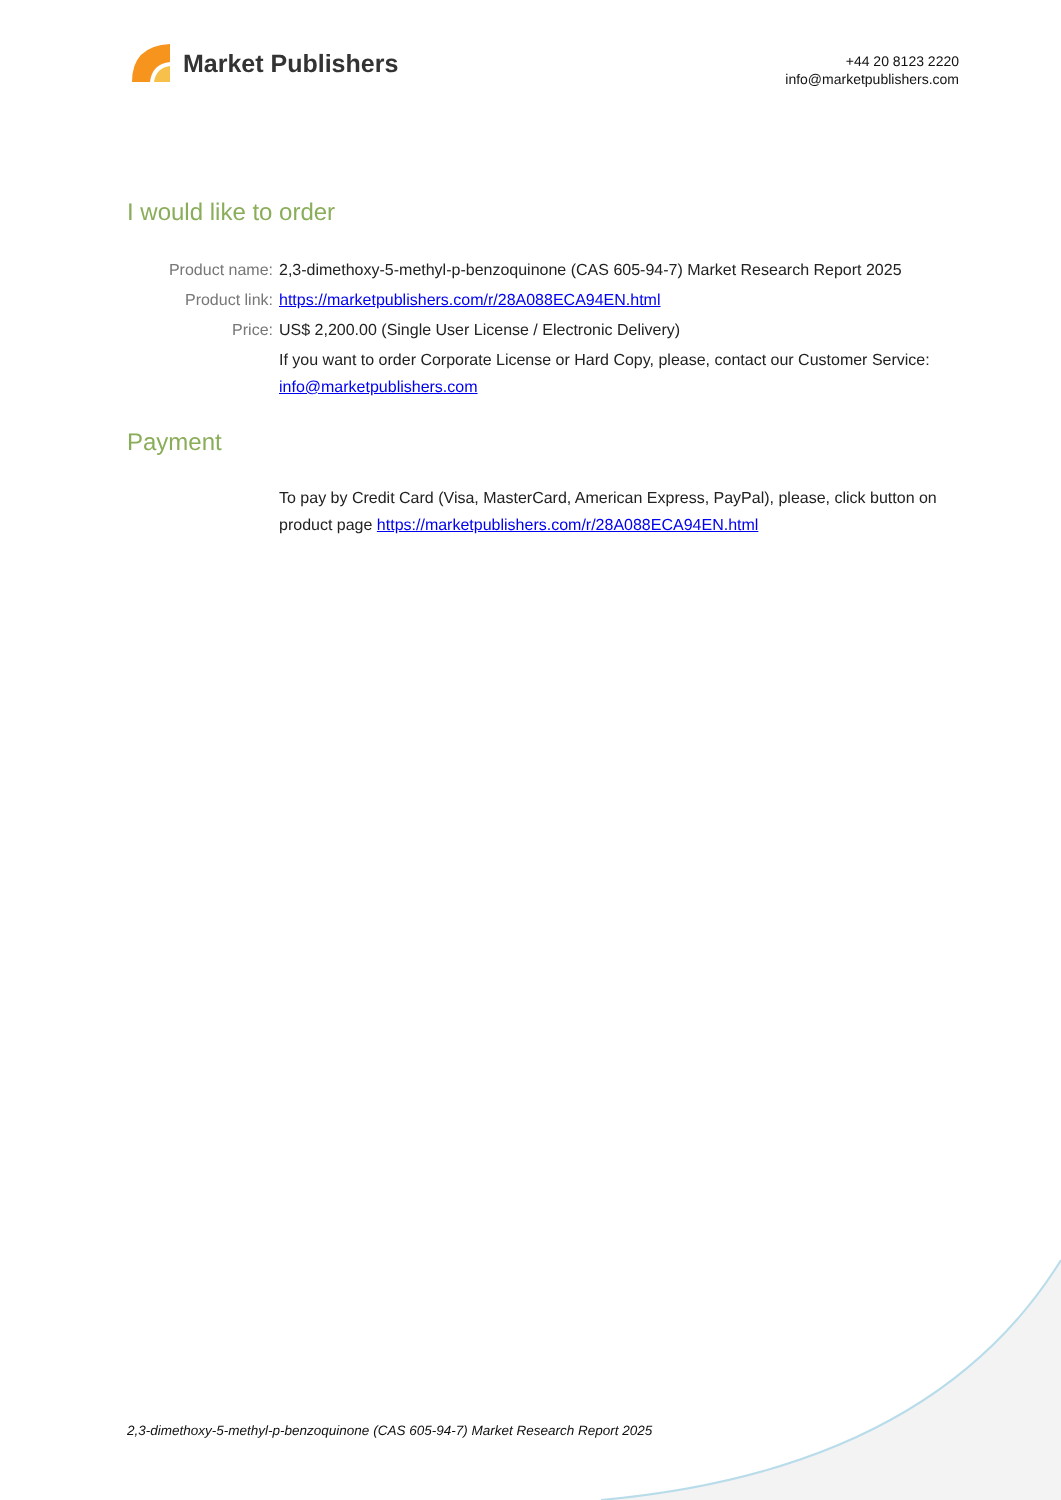Market Publishers
+44 20 8123 2220
info@marketpublishers.com
I would like to order
Product name: 2,3-dimethoxy-5-methyl-p-benzoquinone (CAS 605-94-7) Market Research Report 2025
Product link: https://marketpublishers.com/r/28A088ECA94EN.html
Price: US$ 2,200.00 (Single User License / Electronic Delivery)
If you want to order Corporate License or Hard Copy, please, contact our Customer Service:
info@marketpublishers.com
Payment
To pay by Credit Card (Visa, MasterCard, American Express, PayPal), please, click button on product page https://marketpublishers.com/r/28A088ECA94EN.html
2,3-dimethoxy-5-methyl-p-benzoquinone (CAS 605-94-7) Market Research Report 2025